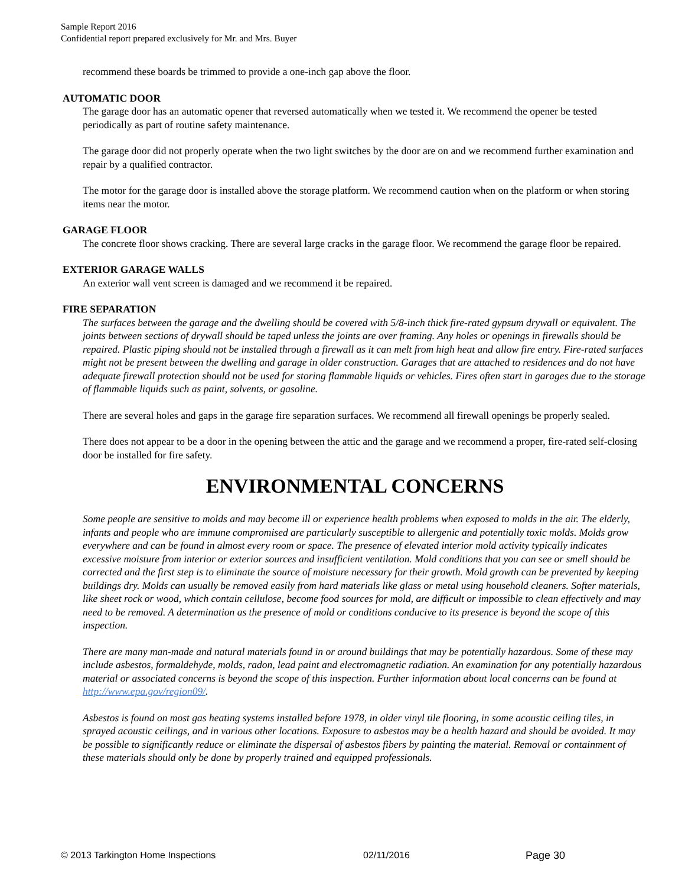Sample Report 2016
Confidential report prepared exclusively for Mr. and Mrs. Buyer
recommend these boards be trimmed to provide a one-inch gap above the floor.
AUTOMATIC DOOR
The garage door has an automatic opener that reversed automatically when we tested it. We recommend the opener be tested periodically as part of routine safety maintenance.
The garage door did not properly operate when the two light switches by the door are on and we recommend further examination and repair by a qualified contractor.
The motor for the garage door is installed above the storage platform. We recommend caution when on the platform or when storing items near the motor.
GARAGE FLOOR
The concrete floor shows cracking. There are several large cracks in the garage floor. We recommend the garage floor be repaired.
EXTERIOR GARAGE WALLS
An exterior wall vent screen is damaged and we recommend it be repaired.
FIRE SEPARATION
The surfaces between the garage and the dwelling should be covered with 5/8-inch thick fire-rated gypsum drywall or equivalent. The joints between sections of drywall should be taped unless the joints are over framing. Any holes or openings in firewalls should be repaired. Plastic piping should not be installed through a firewall as it can melt from high heat and allow fire entry. Fire-rated surfaces might not be present between the dwelling and garage in older construction. Garages that are attached to residences and do not have adequate firewall protection should not be used for storing flammable liquids or vehicles. Fires often start in garages due to the storage of flammable liquids such as paint, solvents, or gasoline.
There are several holes and gaps in the garage fire separation surfaces. We recommend all firewall openings be properly sealed.
There does not appear to be a door in the opening between the attic and the garage and we recommend a proper, fire-rated self-closing door be installed for fire safety.
ENVIRONMENTAL CONCERNS
Some people are sensitive to molds and may become ill or experience health problems when exposed to molds in the air. The elderly, infants and people who are immune compromised are particularly susceptible to allergenic and potentially toxic molds. Molds grow everywhere and can be found in almost every room or space. The presence of elevated interior mold activity typically indicates excessive moisture from interior or exterior sources and insufficient ventilation. Mold conditions that you can see or smell should be corrected and the first step is to eliminate the source of moisture necessary for their growth. Mold growth can be prevented by keeping buildings dry. Molds can usually be removed easily from hard materials like glass or metal using household cleaners. Softer materials, like sheet rock or wood, which contain cellulose, become food sources for mold, are difficult or impossible to clean effectively and may need to be removed. A determination as the presence of mold or conditions conducive to its presence is beyond the scope of this inspection.
There are many man-made and natural materials found in or around buildings that may be potentially hazardous. Some of these may include asbestos, formaldehyde, molds, radon, lead paint and electromagnetic radiation. An examination for any potentially hazardous material or associated concerns is beyond the scope of this inspection. Further information about local concerns can be found at http://www.epa.gov/region09/.
Asbestos is found on most gas heating systems installed before 1978, in older vinyl tile flooring, in some acoustic ceiling tiles, in sprayed acoustic ceilings, and in various other locations. Exposure to asbestos may be a health hazard and should be avoided. It may be possible to significantly reduce or eliminate the dispersal of asbestos fibers by painting the material. Removal or containment of these materials should only be done by properly trained and equipped professionals.
© 2013 Tarkington Home Inspections 02/11/2016 Page 30